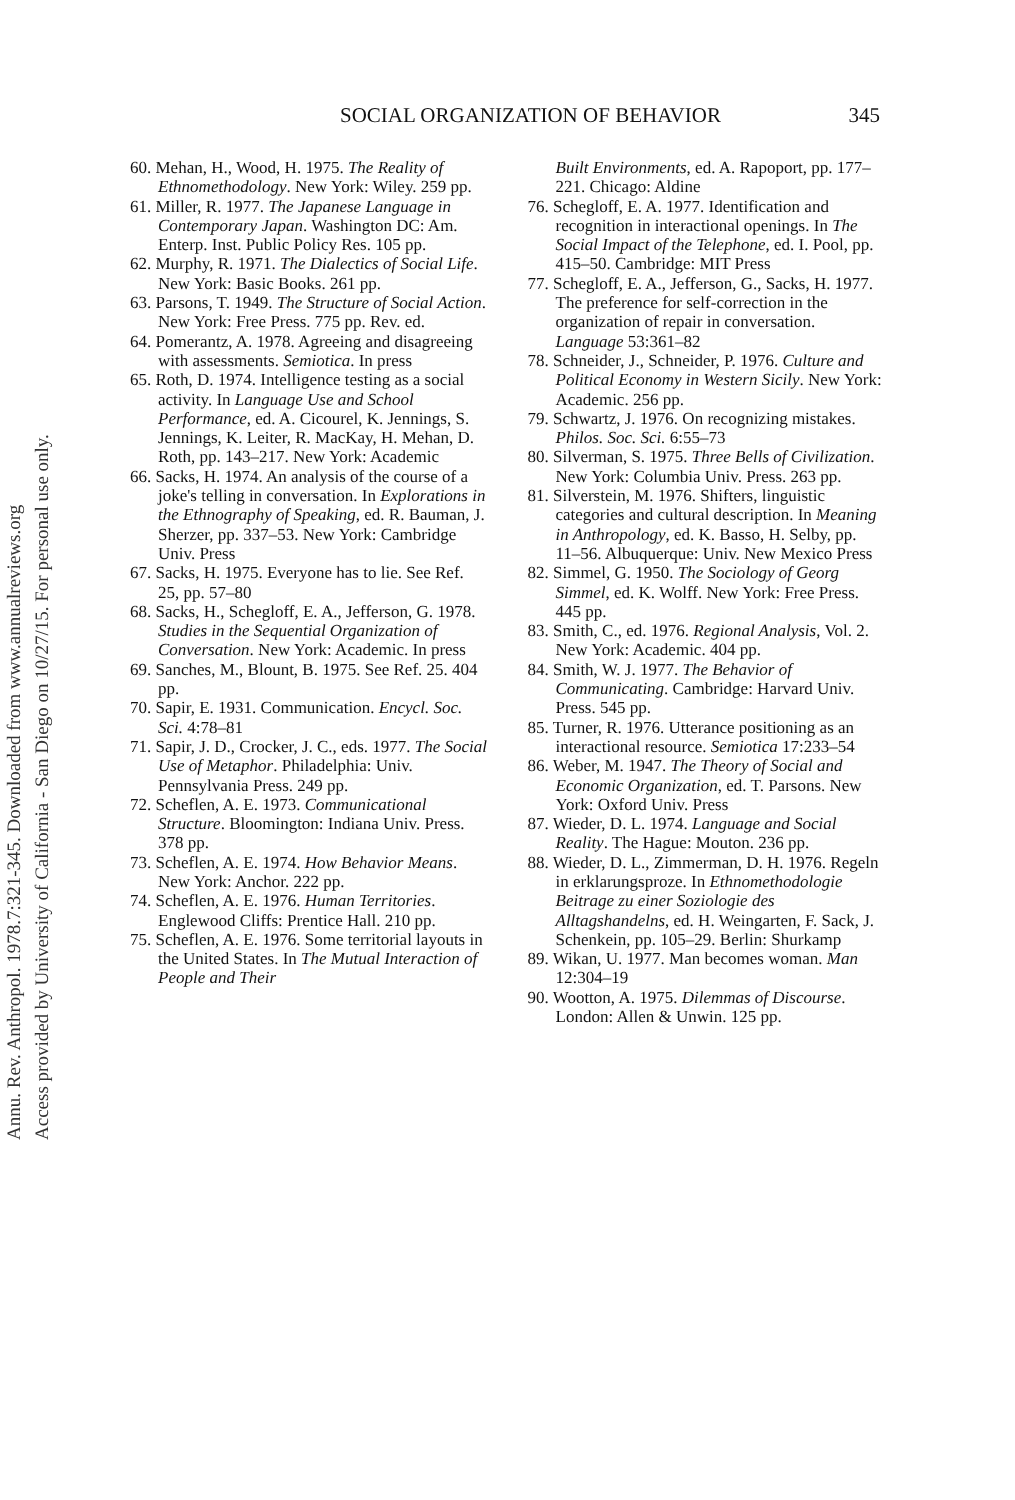SOCIAL ORGANIZATION OF BEHAVIOR 345
Annu. Rev. Anthropol. 1978.7:321-345. Downloaded from www.annualreviews.org
Access provided by University of California - San Diego on 10/27/15. For personal use only.
60. Mehan, H., Wood, H. 1975. The Reality of Ethnomethodology. New York: Wiley. 259 pp.
61. Miller, R. 1977. The Japanese Language in Contemporary Japan. Washington DC: Am. Enterp. Inst. Public Policy Res. 105 pp.
62. Murphy, R. 1971. The Dialectics of Social Life. New York: Basic Books. 261 pp.
63. Parsons, T. 1949. The Structure of Social Action. New York: Free Press. 775 pp. Rev. ed.
64. Pomerantz, A. 1978. Agreeing and disagreeing with assessments. Semiotica. In press
65. Roth, D. 1974. Intelligence testing as a social activity. In Language Use and School Performance, ed. A. Cicourel, K. Jennings, S. Jennings, K. Leiter, R. MacKay, H. Mehan, D. Roth, pp. 143–217. New York: Academic
66. Sacks, H. 1974. An analysis of the course of a joke's telling in conversation. In Explorations in the Ethnography of Speaking, ed. R. Bauman, J. Sherzer, pp. 337–53. New York: Cambridge Univ. Press
67. Sacks, H. 1975. Everyone has to lie. See Ref. 25, pp. 57–80
68. Sacks, H., Schegloff, E. A., Jefferson, G. 1978. Studies in the Sequential Organization of Conversation. New York: Academic. In press
69. Sanches, M., Blount, B. 1975. See Ref. 25. 404 pp.
70. Sapir, E. 1931. Communication. Encycl. Soc. Sci. 4:78–81
71. Sapir, J. D., Crocker, J. C., eds. 1977. The Social Use of Metaphor. Philadelphia: Univ. Pennsylvania Press. 249 pp.
72. Scheflen, A. E. 1973. Communicational Structure. Bloomington: Indiana Univ. Press. 378 pp.
73. Scheflen, A. E. 1974. How Behavior Means. New York: Anchor. 222 pp.
74. Scheflen, A. E. 1976. Human Territories. Englewood Cliffs: Prentice Hall. 210 pp.
75. Scheflen, A. E. 1976. Some territorial layouts in the United States. In The Mutual Interaction of People and Their
Built Environments, ed. A. Rapoport, pp. 177–221. Chicago: Aldine
76. Schegloff, E. A. 1977. Identification and recognition in interactional openings. In The Social Impact of the Telephone, ed. I. Pool, pp. 415–50. Cambridge: MIT Press
77. Schegloff, E. A., Jefferson, G., Sacks, H. 1977. The preference for self-correction in the organization of repair in conversation. Language 53:361–82
78. Schneider, J., Schneider, P. 1976. Culture and Political Economy in Western Sicily. New York: Academic. 256 pp.
79. Schwartz, J. 1976. On recognizing mistakes. Philos. Soc. Sci. 6:55–73
80. Silverman, S. 1975. Three Bells of Civilization. New York: Columbia Univ. Press. 263 pp.
81. Silverstein, M. 1976. Shifters, linguistic categories and cultural description. In Meaning in Anthropology, ed. K. Basso, H. Selby, pp. 11–56. Albuquerque: Univ. New Mexico Press
82. Simmel, G. 1950. The Sociology of Georg Simmel, ed. K. Wolff. New York: Free Press. 445 pp.
83. Smith, C., ed. 1976. Regional Analysis, Vol. 2. New York: Academic. 404 pp.
84. Smith, W. J. 1977. The Behavior of Communicating. Cambridge: Harvard Univ. Press. 545 pp.
85. Turner, R. 1976. Utterance positioning as an interactional resource. Semiotica 17:233–54
86. Weber, M. 1947. The Theory of Social and Economic Organization, ed. T. Parsons. New York: Oxford Univ. Press
87. Wieder, D. L. 1974. Language and Social Reality. The Hague: Mouton. 236 pp.
88. Wieder, D. L., Zimmerman, D. H. 1976. Regeln in erklarungsproze. In Ethnomethodologie Beitrage zu einer Soziologie des Alltagshandelns, ed. H. Weingarten, F. Sack, J. Schenkein, pp. 105–29. Berlin: Shurkamp
89. Wikan, U. 1977. Man becomes woman. Man 12:304–19
90. Wootton, A. 1975. Dilemmas of Discourse. London: Allen & Unwin. 125 pp.